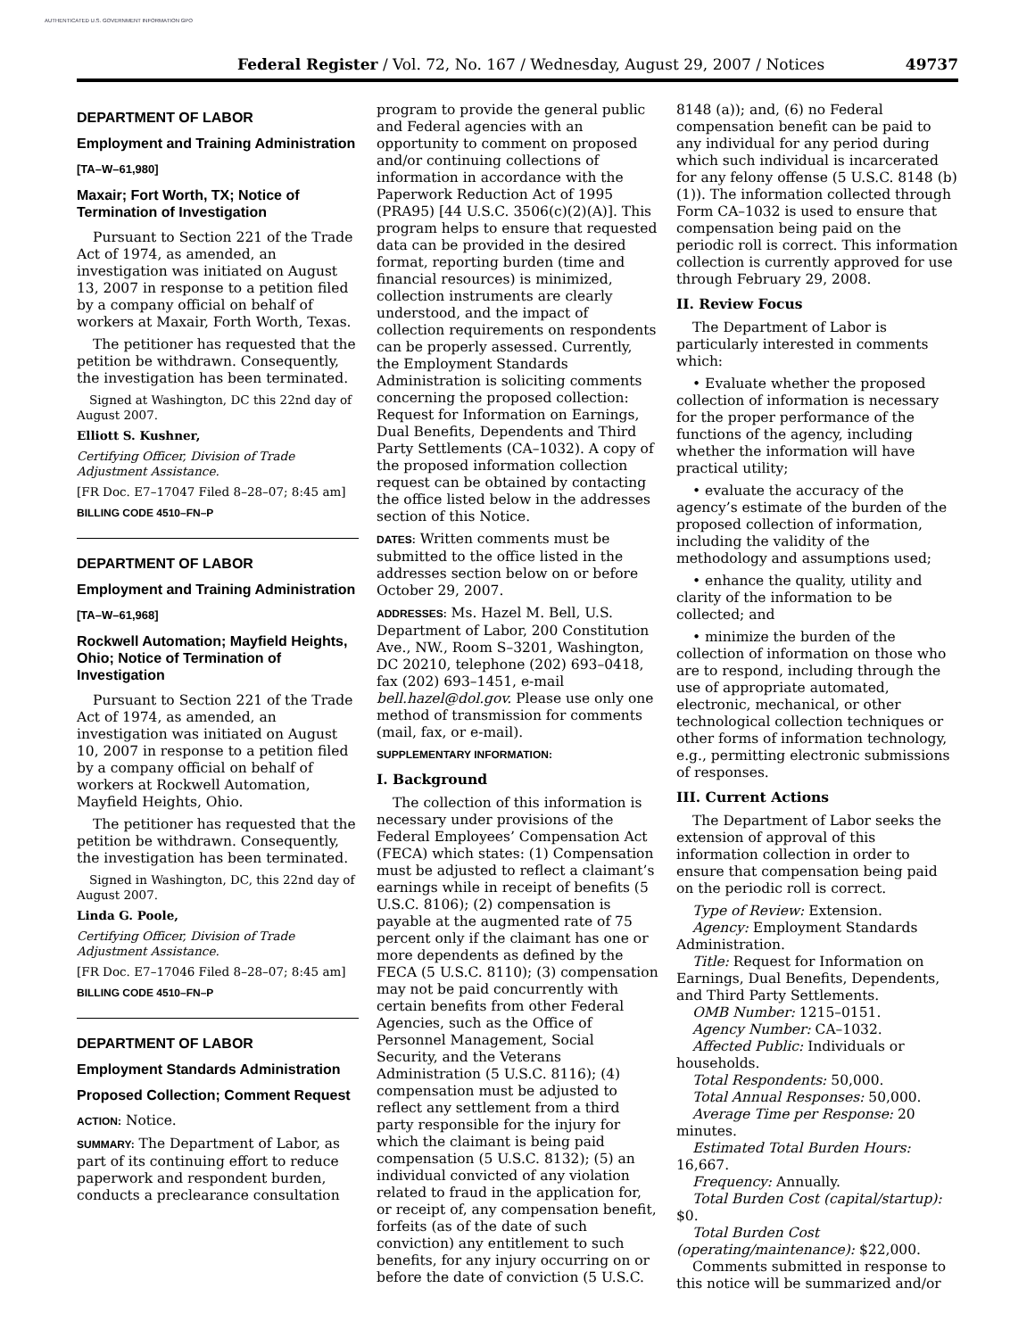AUTHENTICATED U.S. GOVERNMENT INFORMATION GPO
Federal Register / Vol. 72, No. 167 / Wednesday, August 29, 2007 / Notices 49737
DEPARTMENT OF LABOR
Employment and Training Administration
[TA–W–61,980]
Maxair; Fort Worth, TX; Notice of Termination of Investigation
Pursuant to Section 221 of the Trade Act of 1974, as amended, an investigation was initiated on August 13, 2007 in response to a petition filed by a company official on behalf of workers at Maxair, Forth Worth, Texas.
The petitioner has requested that the petition be withdrawn. Consequently, the investigation has been terminated.
Signed at Washington, DC this 22nd day of August 2007.
Elliott S. Kushner,
Certifying Officer, Division of Trade Adjustment Assistance.
[FR Doc. E7–17047 Filed 8–28–07; 8:45 am]
BILLING CODE 4510–FN–P
DEPARTMENT OF LABOR
Employment and Training Administration
[TA–W–61,968]
Rockwell Automation; Mayfield Heights, Ohio; Notice of Termination of Investigation
Pursuant to Section 221 of the Trade Act of 1974, as amended, an investigation was initiated on August 10, 2007 in response to a petition filed by a company official on behalf of workers at Rockwell Automation, Mayfield Heights, Ohio.
The petitioner has requested that the petition be withdrawn. Consequently, the investigation has been terminated.
Signed in Washington, DC, this 22nd day of August 2007.
Linda G. Poole,
Certifying Officer, Division of Trade Adjustment Assistance.
[FR Doc. E7–17046 Filed 8–28–07; 8:45 am]
BILLING CODE 4510–FN–P
DEPARTMENT OF LABOR
Employment Standards Administration
Proposed Collection; Comment Request
ACTION: Notice.
SUMMARY: The Department of Labor, as part of its continuing effort to reduce paperwork and respondent burden, conducts a preclearance consultation
program to provide the general public and Federal agencies with an opportunity to comment on proposed and/or continuing collections of information in accordance with the Paperwork Reduction Act of 1995 (PRA95) [44 U.S.C. 3506(c)(2)(A)]. This program helps to ensure that requested data can be provided in the desired format, reporting burden (time and financial resources) is minimized, collection instruments are clearly understood, and the impact of collection requirements on respondents can be properly assessed. Currently, the Employment Standards Administration is soliciting comments concerning the proposed collection: Request for Information on Earnings, Dual Benefits, Dependents and Third Party Settlements (CA–1032). A copy of the proposed information collection request can be obtained by contacting the office listed below in the addresses section of this Notice.
DATES: Written comments must be submitted to the office listed in the addresses section below on or before October 29, 2007.
ADDRESSES: Ms. Hazel M. Bell, U.S. Department of Labor, 200 Constitution Ave., NW., Room S–3201, Washington, DC 20210, telephone (202) 693–0418, fax (202) 693–1451, e-mail bell.hazel@dol.gov. Please use only one method of transmission for comments (mail, fax, or e-mail).
SUPPLEMENTARY INFORMATION:
I. Background
The collection of this information is necessary under provisions of the Federal Employees’ Compensation Act (FECA) which states: (1) Compensation must be adjusted to reflect a claimant’s earnings while in receipt of benefits (5 U.S.C. 8106); (2) compensation is payable at the augmented rate of 75 percent only if the claimant has one or more dependents as defined by the FECA (5 U.S.C. 8110); (3) compensation may not be paid concurrently with certain benefits from other Federal Agencies, such as the Office of Personnel Management, Social Security, and the Veterans Administration (5 U.S.C. 8116); (4) compensation must be adjusted to reflect any settlement from a third party responsible for the injury for which the claimant is being paid compensation (5 U.S.C. 8132); (5) an individual convicted of any violation related to fraud in the application for, or receipt of, any compensation benefit, forfeits (as of the date of such conviction) any entitlement to such benefits, for any injury occurring on or before the date of conviction (5 U.S.C.
8148 (a)); and, (6) no Federal compensation benefit can be paid to any individual for any period during which such individual is incarcerated for any felony offense (5 U.S.C. 8148 (b)(1)). The information collected through Form CA–1032 is used to ensure that compensation being paid on the periodic roll is correct. This information collection is currently approved for use through February 29, 2008.
II. Review Focus
The Department of Labor is particularly interested in comments which:
• Evaluate whether the proposed collection of information is necessary for the proper performance of the functions of the agency, including whether the information will have practical utility;
• evaluate the accuracy of the agency’s estimate of the burden of the proposed collection of information, including the validity of the methodology and assumptions used;
• enhance the quality, utility and clarity of the information to be collected; and
• minimize the burden of the collection of information on those who are to respond, including through the use of appropriate automated, electronic, mechanical, or other technological collection techniques or other forms of information technology, e.g., permitting electronic submissions of responses.
III. Current Actions
The Department of Labor seeks the extension of approval of this information collection in order to ensure that compensation being paid on the periodic roll is correct.
Type of Review: Extension.
Agency: Employment Standards Administration.
Title: Request for Information on Earnings, Dual Benefits, Dependents, and Third Party Settlements.
OMB Number: 1215–0151.
Agency Number: CA–1032.
Affected Public: Individuals or households.
Total Respondents: 50,000.
Total Annual Responses: 50,000.
Average Time per Response: 20 minutes.
Estimated Total Burden Hours: 16,667.
Frequency: Annually.
Total Burden Cost (capital/startup): $0.
Total Burden Cost (operating/maintenance): $22,000.
Comments submitted in response to this notice will be summarized and/or